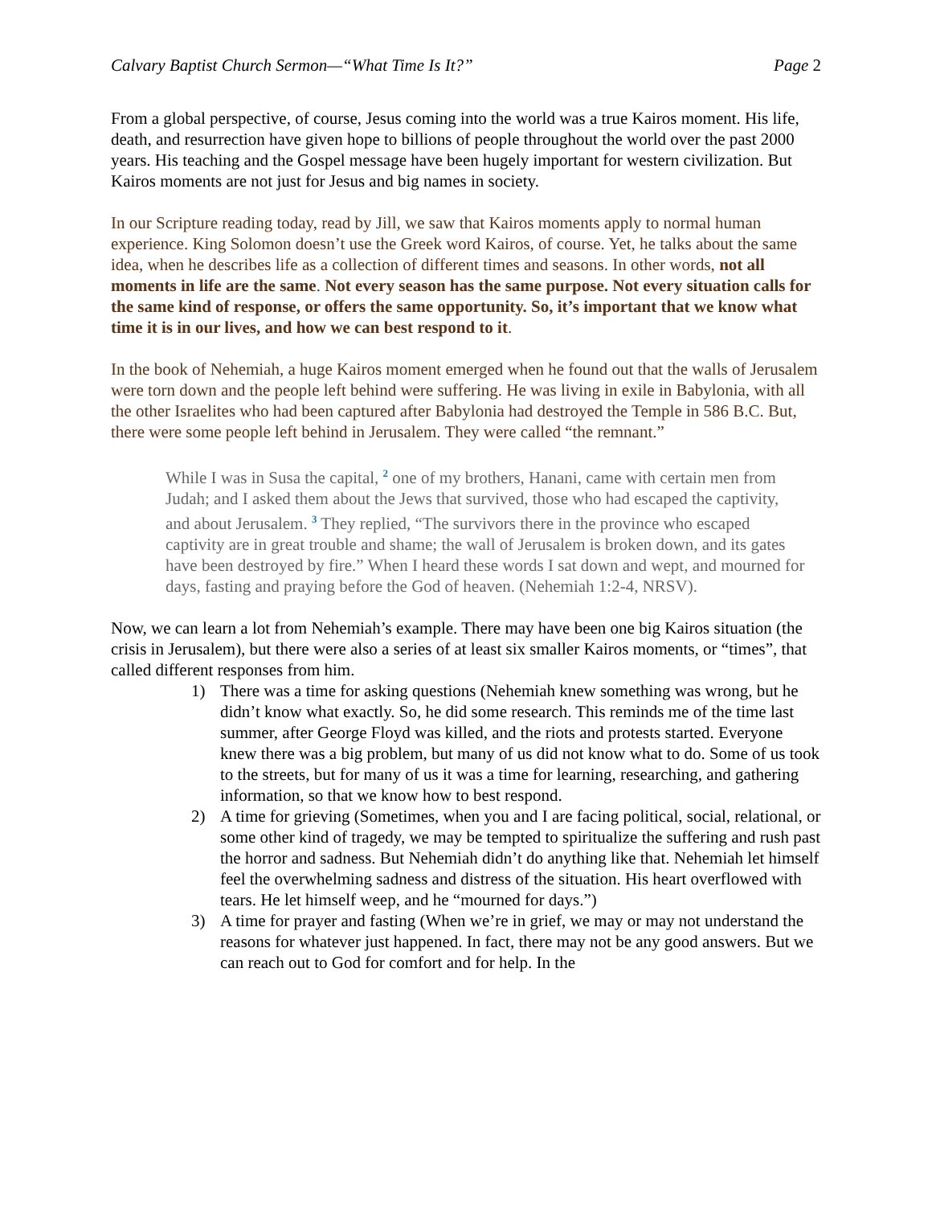Calvary Baptist Church Sermon—“What Time Is It?” Page 2
From a global perspective, of course, Jesus coming into the world was a true Kairos moment. His life, death, and resurrection have given hope to billions of people throughout the world over the past 2000 years. His teaching and the Gospel message have been hugely important for western civilization. But Kairos moments are not just for Jesus and big names in society.
In our Scripture reading today, read by Jill, we saw that Kairos moments apply to normal human experience. King Solomon doesn’t use the Greek word Kairos, of course. Yet, he talks about the same idea, when he describes life as a collection of different times and seasons. In other words, not all moments in life are the same. Not every season has the same purpose. Not every situation calls for the same kind of response, or offers the same opportunity. So, it’s important that we know what time it is in our lives, and how we can best respond to it.
In the book of Nehemiah, a huge Kairos moment emerged when he found out that the walls of Jerusalem were torn down and the people left behind were suffering. He was living in exile in Babylonia, with all the other Israelites who had been captured after Babylonia had destroyed the Temple in 586 B.C. But, there were some people left behind in Jerusalem. They were called “the remnant.”
While I was in Susa the capital, <sup>2</sup> one of my brothers, Hanani, came with certain men from Judah; and I asked them about the Jews that survived, those who had escaped the captivity, and about Jerusalem. <sup>3</sup> They replied, “The survivors there in the province who escaped captivity are in great trouble and shame; the wall of Jerusalem is broken down, and its gates have been destroyed by fire.” When I heard these words I sat down and wept, and mourned for days, fasting and praying before the God of heaven. (Nehemiah 1:2-4, NRSV).
Now, we can learn a lot from Nehemiah’s example. There may have been one big Kairos situation (the crisis in Jerusalem), but there were also a series of at least six smaller Kairos moments, or “times”, that called different responses from him.
1) There was a time for asking questions (Nehemiah knew something was wrong, but he didn’t know what exactly. So, he did some research. This reminds me of the time last summer, after George Floyd was killed, and the riots and protests started. Everyone knew there was a big problem, but many of us did not know what to do. Some of us took to the streets, but for many of us it was a time for learning, researching, and gathering information, so that we know how to best respond.
2) A time for grieving (Sometimes, when you and I are facing political, social, relational, or some other kind of tragedy, we may be tempted to spiritualize the suffering and rush past the horror and sadness. But Nehemiah didn’t do anything like that. Nehemiah let himself feel the overwhelming sadness and distress of the situation. His heart overflowed with tears. He let himself weep, and he “mourned for days.”)
3) A time for prayer and fasting (When we’re in grief, we may or may not understand the reasons for whatever just happened. In fact, there may not be any good answers. But we can reach out to God for comfort and for help. In the